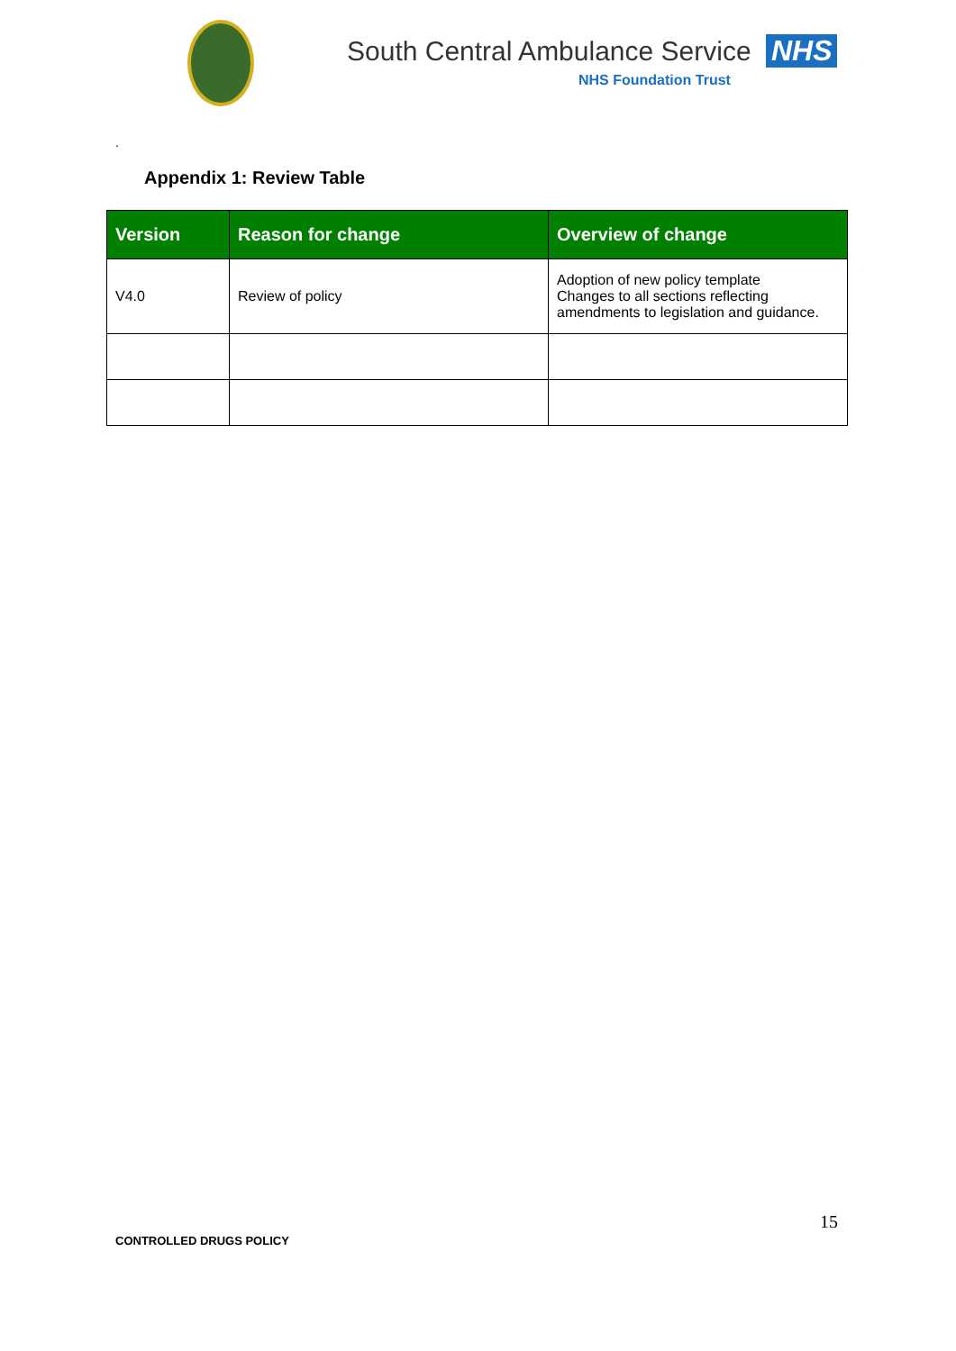South Central Ambulance Service NHS
NHS Foundation Trust
.
Appendix 1: Review Table
| Version | Reason for change | Overview of change |
| --- | --- | --- |
| V4.0 | Review of policy | Adoption of new policy template Changes to all sections reflecting amendments to legislation and guidance. |
15
CONTROLLED DRUGS POLICY